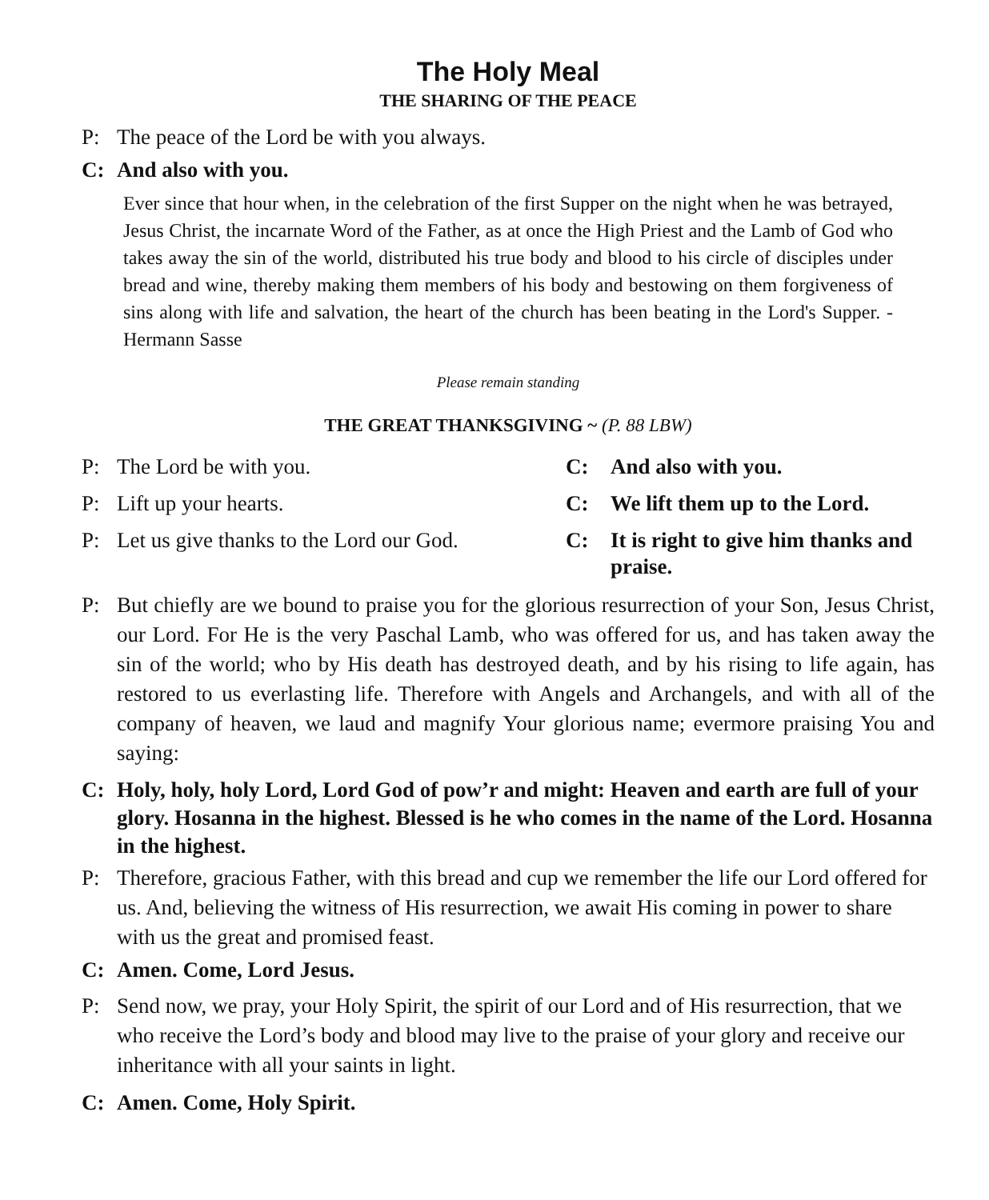The Holy Meal
THE SHARING OF THE PEACE
P: The peace of the Lord be with you always.
C: And also with you.
Ever since that hour when, in the celebration of the first Supper on the night when he was betrayed, Jesus Christ, the incarnate Word of the Father, as at once the High Priest and the Lamb of God who takes away the sin of the world, distributed his true body and blood to his circle of disciples under bread and wine, thereby making them members of his body and bestowing on them forgiveness of sins along with life and salvation, the heart of the church has been beating in the Lord's Supper. -Hermann Sasse
Please remain standing
THE GREAT THANKSGIVING ~ (P. 88 LBW)
P: The Lord be with you. C: And also with you.
P: Lift up your hearts. C: We lift them up to the Lord.
P: Let us give thanks to the Lord our God.
C: It is right to give him thanks and praise.
P: But chiefly are we bound to praise you for the glorious resurrection of your Son, Jesus Christ, our Lord. For He is the very Paschal Lamb, who was offered for us, and has taken away the sin of the world; who by His death has destroyed death, and by his rising to life again, has restored to us everlasting life. Therefore with Angels and Archangels, and with all of the company of heaven, we laud and magnify Your glorious name; evermore praising You and saying:
C: Holy, holy, holy Lord, Lord God of pow’r and might: Heaven and earth are full of your glory. Hosanna in the highest. Blessed is he who comes in the name of the Lord. Hosanna in the highest.
P: Therefore, gracious Father, with this bread and cup we remember the life our Lord offered for us. And, believing the witness of His resurrection, we await His coming in power to share with us the great and promised feast.
C: Amen. Come, Lord Jesus.
P: Send now, we pray, your Holy Spirit, the spirit of our Lord and of His resurrection, that we who receive the Lord’s body and blood may live to the praise of your glory and receive our inheritance with all your saints in light.
C: Amen. Come, Holy Spirit.